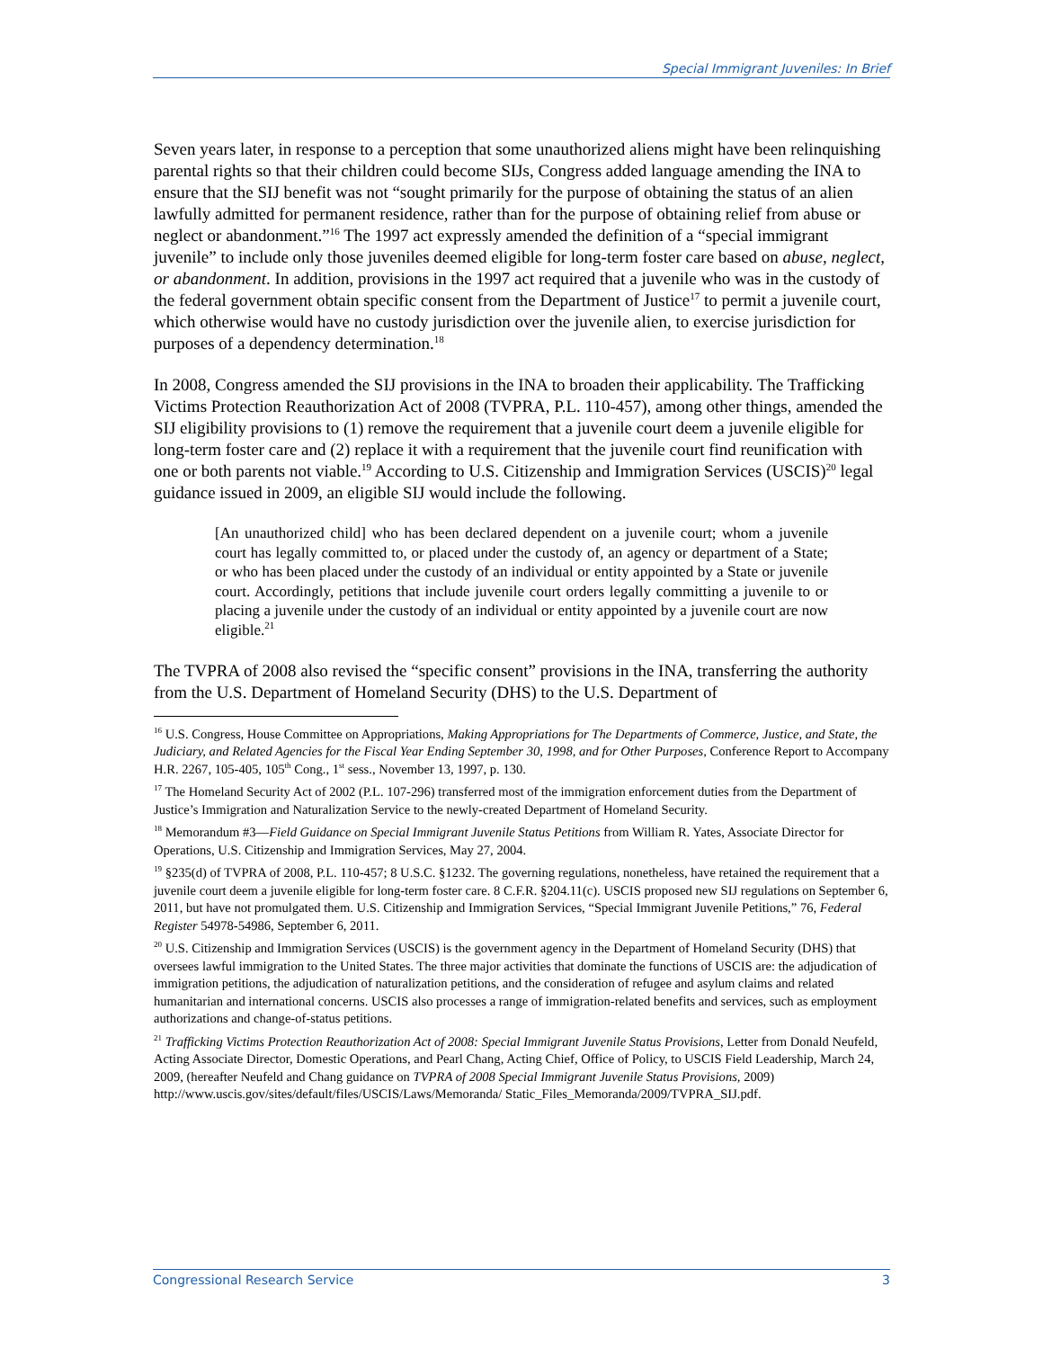Special Immigrant Juveniles: In Brief
Seven years later, in response to a perception that some unauthorized aliens might have been relinquishing parental rights so that their children could become SIJs, Congress added language amending the INA to ensure that the SIJ benefit was not “sought primarily for the purpose of obtaining the status of an alien lawfully admitted for permanent residence, rather than for the purpose of obtaining relief from abuse or neglect or abandonment.”<sup>16</sup> The 1997 act expressly amended the definition of a “special immigrant juvenile” to include only those juveniles deemed eligible for long-term foster care based on abuse, neglect, or abandonment. In addition, provisions in the 1997 act required that a juvenile who was in the custody of the federal government obtain specific consent from the Department of Justice<sup>17</sup> to permit a juvenile court, which otherwise would have no custody jurisdiction over the juvenile alien, to exercise jurisdiction for purposes of a dependency determination.<sup>18</sup>
In 2008, Congress amended the SIJ provisions in the INA to broaden their applicability. The Trafficking Victims Protection Reauthorization Act of 2008 (TVPRA, P.L. 110-457), among other things, amended the SIJ eligibility provisions to (1) remove the requirement that a juvenile court deem a juvenile eligible for long-term foster care and (2) replace it with a requirement that the juvenile court find reunification with one or both parents not viable.<sup>19</sup> According to U.S. Citizenship and Immigration Services (USCIS)<sup>20</sup> legal guidance issued in 2009, an eligible SIJ would include the following.
[An unauthorized child] who has been declared dependent on a juvenile court; whom a juvenile court has legally committed to, or placed under the custody of, an agency or department of a State; or who has been placed under the custody of an individual or entity appointed by a State or juvenile court. Accordingly, petitions that include juvenile court orders legally committing a juvenile to or placing a juvenile under the custody of an individual or entity appointed by a juvenile court are now eligible.<sup>21</sup>
The TVPRA of 2008 also revised the “specific consent” provisions in the INA, transferring the authority from the U.S. Department of Homeland Security (DHS) to the U.S. Department of
<sup>16</sup> U.S. Congress, House Committee on Appropriations, Making Appropriations for The Departments of Commerce, Justice, and State, the Judiciary, and Related Agencies for the Fiscal Year Ending September 30, 1998, and for Other Purposes, Conference Report to Accompany H.R. 2267, 105-405, 105<sup>th</sup> Cong., 1<sup>st</sup> sess., November 13, 1997, p. 130.
<sup>17</sup> The Homeland Security Act of 2002 (P.L. 107-296) transferred most of the immigration enforcement duties from the Department of Justice’s Immigration and Naturalization Service to the newly-created Department of Homeland Security.
<sup>18</sup> Memorandum #3—Field Guidance on Special Immigrant Juvenile Status Petitions from William R. Yates, Associate Director for Operations, U.S. Citizenship and Immigration Services, May 27, 2004.
<sup>19</sup> §235(d) of TVPRA of 2008, P.L. 110-457; 8 U.S.C. §1232. The governing regulations, nonetheless, have retained the requirement that a juvenile court deem a juvenile eligible for long-term foster care. 8 C.F.R. §204.11(c). USCIS proposed new SIJ regulations on September 6, 2011, but have not promulgated them. U.S. Citizenship and Immigration Services, “Special Immigrant Juvenile Petitions,” 76, Federal Register 54978-54986, September 6, 2011.
<sup>20</sup> U.S. Citizenship and Immigration Services (USCIS) is the government agency in the Department of Homeland Security (DHS) that oversees lawful immigration to the United States. The three major activities that dominate the functions of USCIS are: the adjudication of immigration petitions, the adjudication of naturalization petitions, and the consideration of refugee and asylum claims and related humanitarian and international concerns. USCIS also processes a range of immigration-related benefits and services, such as employment authorizations and change-of-status petitions.
<sup>21</sup> Trafficking Victims Protection Reauthorization Act of 2008: Special Immigrant Juvenile Status Provisions, Letter from Donald Neufeld, Acting Associate Director, Domestic Operations, and Pearl Chang, Acting Chief, Office of Policy, to USCIS Field Leadership, March 24, 2009, (hereafter Neufeld and Chang guidance on TVPRA of 2008 Special Immigrant Juvenile Status Provisions, 2009) http://www.uscis.gov/sites/default/files/USCIS/Laws/Memoranda/ Static_Files_Memoranda/2009/TVPRA_SIJ.pdf.
Congressional Research Service 3